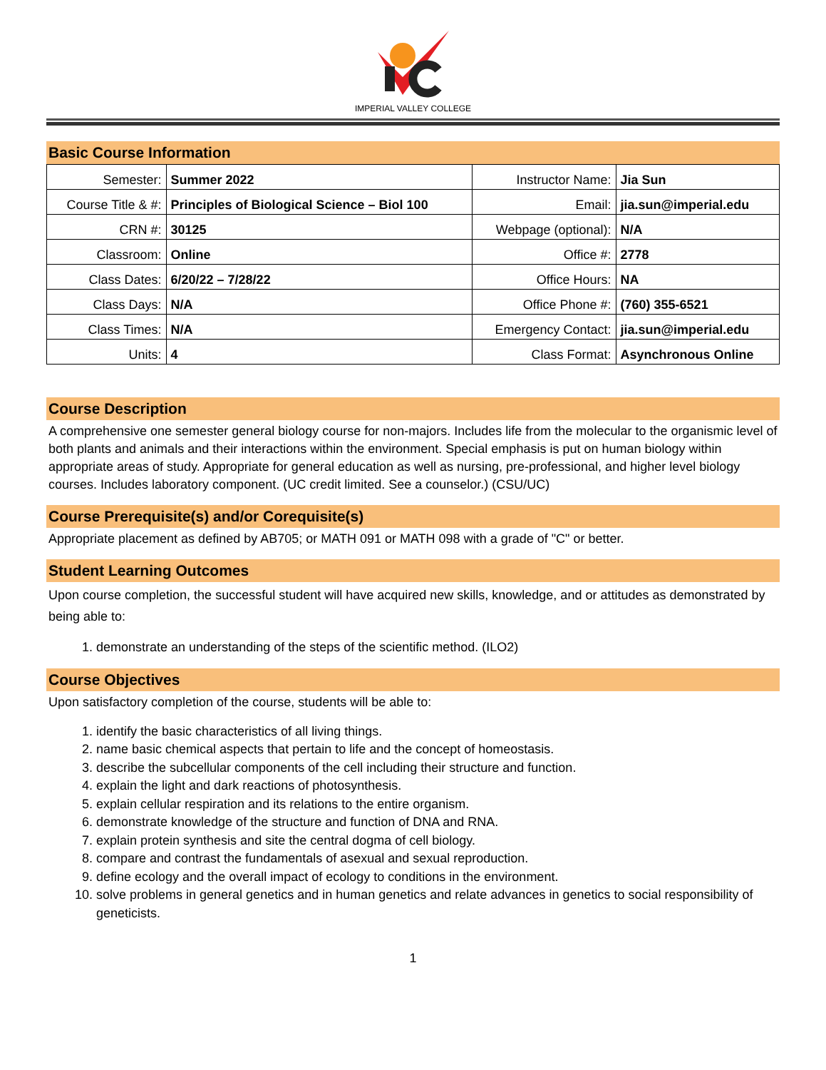IMPERIAL VALLEY COLLEGE
Basic Course Information
| Semester: | Summer 2022 | Instructor Name: | Jia Sun |
| Course Title & #: | Principles of Biological Science – Biol 100 | Email: | jia.sun@imperial.edu |
| CRN #: | 30125 | Webpage (optional): | N/A |
| Classroom: | Online | Office #: | 2778 |
| Class Dates: | 6/20/22 – 7/28/22 | Office Hours: | NA |
| Class Days: | N/A | Office Phone #: | (760) 355-6521 |
| Class Times: | N/A | Emergency Contact: | jia.sun@imperial.edu |
| Units: | 4 | Class Format: | Asynchronous Online |
Course Description
A comprehensive one semester general biology course for non-majors. Includes life from the molecular to the organismic level of both plants and animals and their interactions within the environment. Special emphasis is put on human biology within appropriate areas of study. Appropriate for general education as well as nursing, pre-professional, and higher level biology courses. Includes laboratory component. (UC credit limited. See a counselor.) (CSU/UC)
Course Prerequisite(s) and/or Corequisite(s)
Appropriate placement as defined by AB705; or MATH 091 or MATH 098 with a grade of "C" or better.
Student Learning Outcomes
Upon course completion, the successful student will have acquired new skills, knowledge, and or attitudes as demonstrated by being able to:
1. demonstrate an understanding of the steps of the scientific method. (ILO2)
Course Objectives
Upon satisfactory completion of the course, students will be able to:
1. identify the basic characteristics of all living things.
2. name basic chemical aspects that pertain to life and the concept of homeostasis.
3. describe the subcellular components of the cell including their structure and function.
4. explain the light and dark reactions of photosynthesis.
5. explain cellular respiration and its relations to the entire organism.
6. demonstrate knowledge of the structure and function of DNA and RNA.
7. explain protein synthesis and site the central dogma of cell biology.
8. compare and contrast the fundamentals of asexual and sexual reproduction.
9. define ecology and the overall impact of ecology to conditions in the environment.
10. solve problems in general genetics and in human genetics and relate advances in genetics to social responsibility of geneticists.
1